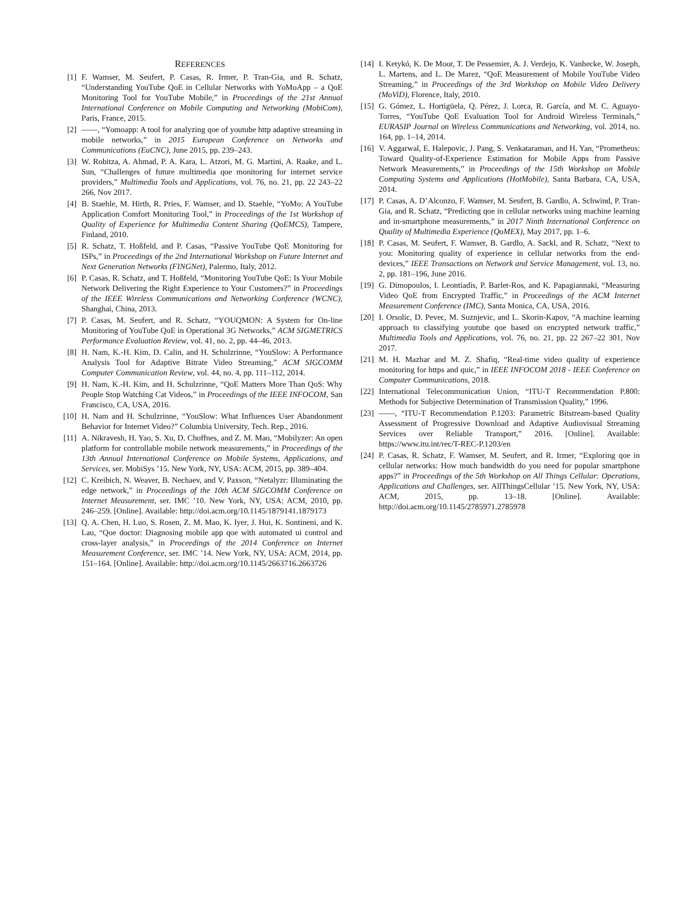REFERENCES
[1] F. Wamser, M. Seufert, P. Casas, R. Irmer, P. Tran-Gia, and R. Schatz, “Understanding YouTube QoE in Cellular Networks with YoMoApp – a QoE Monitoring Tool for YouTube Mobile,” in Proceedings of the 21st Annual International Conference on Mobile Computing and Networking (MobiCom), Paris, France, 2015.
[2] ——, “Yomoapp: A tool for analyzing qoe of youtube http adaptive streaming in mobile networks,” in 2015 European Conference on Networks and Communications (EuCNC), June 2015, pp. 239–243.
[3] W. Robitza, A. Ahmad, P. A. Kara, L. Atzori, M. G. Martini, A. Raake, and L. Sun, “Challenges of future multimedia qoe monitoring for internet service providers,” Multimedia Tools and Applications, vol. 76, no. 21, pp. 22 243–22 266, Nov 2017.
[4] B. Staehle, M. Hirth, R. Pries, F. Wamser, and D. Staehle, “YoMo: A YouTube Application Comfort Monitoring Tool,” in Proceedings of the 1st Workshop of Quality of Experience for Multimedia Content Sharing (QoEMCS), Tampere, Finland, 2010.
[5] R. Schatz, T. Hoßfeld, and P. Casas, “Passive YouTube QoE Monitoring for ISPs,” in Proceedings of the 2nd International Workshop on Future Internet and Next Generation Networks (FINGNet), Palermo, Italy, 2012.
[6] P. Casas, R. Schatz, and T. Hoßfeld, “Monitoring YouTube QoE: Is Your Mobile Network Delivering the Right Experience to Your Customers?” in Proceedings of the IEEE Wireless Communications and Networking Conference (WCNC), Shanghai, China, 2013.
[7] P. Casas, M. Seufert, and R. Schatz, “YOUQMON: A System for On-line Monitoring of YouTube QoE in Operational 3G Networks,” ACM SIGMETRICS Performance Evaluation Review, vol. 41, no. 2, pp. 44–46, 2013.
[8] H. Nam, K.-H. Kim, D. Calin, and H. Schulzrinne, “YouSlow: A Performance Analysis Tool for Adaptive Bitrate Video Streaming,” ACM SIGCOMM Computer Communication Review, vol. 44, no. 4, pp. 111–112, 2014.
[9] H. Nam, K.-H. Kim, and H. Schulzrinne, “QoE Matters More Than QoS: Why People Stop Watching Cat Videos,” in Proceedings of the IEEE INFOCOM, San Francisco, CA, USA, 2016.
[10]
H. Nam and H. Schulzrinne, “YouSlow: What Influences User Abandonment Behavior for Internet Video?” Columbia University, Tech. Rep., 2016.
[11]
A. Nikravesh, H. Yao, S. Xu, D. Choffnes, and Z. M. Mao, “Mobilyzer: An open platform for controllable mobile network measurements,” in Proceedings of the 13th Annual International Conference on Mobile Systems, Applications, and Services, ser. MobiSys ’15. New York, NY, USA: ACM, 2015, pp. 389–404.
[12]
C. Kreibich, N. Weaver, B. Nechaev, and V. Paxson, “Netalyzr: Illuminating the edge network,” in Proceedings of the 10th ACM SIGCOMM Conference on Internet Measurement, ser. IMC ’10. New York, NY, USA: ACM, 2010, pp. 246–259. [Online]. Available: http://doi.acm.org/10.1145/1879141.1879173
[13]
Q. A. Chen, H. Luo, S. Rosen, Z. M. Mao, K. Iyer, J. Hui, K. Sontineni, and K. Lau, “Qoe doctor: Diagnosing mobile app qoe with automated ui control and cross-layer analysis,” in Proceedings of the 2014 Conference on Internet Measurement Conference, ser. IMC ’14. New York, NY, USA: ACM, 2014, pp. 151–164. [Online]. Available: http://doi.acm.org/10.1145/2663716.2663726
[14]
I. Ketykó, K. De Moor, T. De Pessemier, A. J. Verdejo, K. Vanhecke, W. Joseph, L. Martens, and L. De Marez, “QoE Measurement of Mobile YouTube Video Streaming,” in Proceedings of the 3rd Workshop on Mobile Video Delivery (MoViD), Florence, Italy, 2010.
[15]
G. Gómez, L. Hortigüela, Q. Pérez, J. Lorca, R. García, and M. C. Aguayo-Torres, “YouTube QoE Evaluation Tool for Android Wireless Terminals,” EURASIP Journal on Wireless Communications and Networking, vol. 2014, no. 164, pp. 1–14, 2014.
[16]
V. Aggarwal, E. Halepovic, J. Pang, S. Venkataraman, and H. Yan, “Prometheus: Toward Quality-of-Experience Estimation for Mobile Apps from Passive Network Measurements,” in Proceedings of the 15th Workshop on Mobile Computing Systems and Applications (HotMobile), Santa Barbara, CA, USA, 2014.
[17]
P. Casas, A. D’Alconzo, F. Wamser, M. Seufert, B. Gardlo, A. Schwind, P. Tran-Gia, and R. Schatz, “Predicting qoe in cellular networks using machine learning and in-smartphone measurements,” in 2017 Ninth International Conference on Quality of Multimedia Experience (QoMEX), May 2017, pp. 1–6.
[18]
P. Casas, M. Seufert, F. Wamser, B. Gardlo, A. Sackl, and R. Schatz, “Next to you: Monitoring quality of experience in cellular networks from the end-devices,” IEEE Transactions on Network and Service Management, vol. 13, no. 2, pp. 181–196, June 2016.
[19]
G. Dimopoulos, I. Leontiadis, P. Barlet-Ros, and K. Papagiannaki, “Measuring Video QoE from Encrypted Traffic,” in Proceedings of the ACM Internet Measurement Conference (IMC), Santa Monica, CA, USA, 2016.
[20]
I. Orsolic, D. Pevec, M. Suznjevic, and L. Skorin-Kapov, “A machine learning approach to classifying youtube qoe based on encrypted network traffic,” Multimedia Tools and Applications, vol. 76, no. 21, pp. 22 267–22 301, Nov 2017.
[21]
M. H. Mazhar and M. Z. Shafiq, “Real-time video quality of experience monitoring for https and quic,” in IEEE INFOCOM 2018 - IEEE Conference on Computer Communications, 2018.
[22]
International Telecommunication Union, “ITU-T Recommendation P.800: Methods for Subjective Determination of Transmission Quality,” 1996.
[23]
——, “ITU-T Recommendation P.1203: Parametric Bitstream-based Quality Assessment of Progressive Download and Adaptive Audiovisual Streaming Services over Reliable Transport,” 2016. [Online]. Available: https://www.itu.int/rec/T-REC-P.1203/en
[24]
P. Casas, R. Schatz, F. Wamser, M. Seufert, and R. Irmer, “Exploring qoe in cellular networks: How much bandwidth do you need for popular smartphone apps?” in Proceedings of the 5th Workshop on All Things Cellular: Operations, Applications and Challenges, ser. AllThingsCellular ’15. New York, NY, USA: ACM, 2015, pp. 13–18. [Online]. Available: http://doi.acm.org/10.1145/2785971.2785978